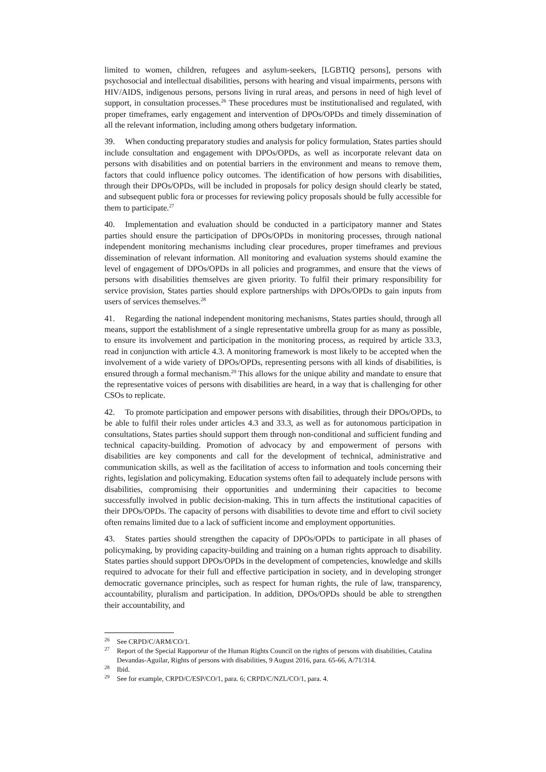limited to women, children, refugees and asylum-seekers, [LGBTIQ persons], persons with psychosocial and intellectual disabilities, persons with hearing and visual impairments, persons with HIV/AIDS, indigenous persons, persons living in rural areas, and persons in need of high level of support, in consultation processes.<sup>26</sup> These procedures must be institutionalised and regulated, with proper timeframes, early engagement and intervention of DPOs/OPDs and timely dissemination of all the relevant information, including among others budgetary information.
39. When conducting preparatory studies and analysis for policy formulation, States parties should include consultation and engagement with DPOs/OPDs, as well as incorporate relevant data on persons with disabilities and on potential barriers in the environment and means to remove them, factors that could influence policy outcomes. The identification of how persons with disabilities, through their DPOs/OPDs, will be included in proposals for policy design should clearly be stated, and subsequent public fora or processes for reviewing policy proposals should be fully accessible for them to participate.<sup>27</sup>
40. Implementation and evaluation should be conducted in a participatory manner and States parties should ensure the participation of DPOs/OPDs in monitoring processes, through national independent monitoring mechanisms including clear procedures, proper timeframes and previous dissemination of relevant information. All monitoring and evaluation systems should examine the level of engagement of DPOs/OPDs in all policies and programmes, and ensure that the views of persons with disabilities themselves are given priority. To fulfil their primary responsibility for service provision, States parties should explore partnerships with DPOs/OPDs to gain inputs from users of services themselves.<sup>28</sup>
41. Regarding the national independent monitoring mechanisms, States parties should, through all means, support the establishment of a single representative umbrella group for as many as possible, to ensure its involvement and participation in the monitoring process, as required by article 33.3, read in conjunction with article 4.3. A monitoring framework is most likely to be accepted when the involvement of a wide variety of DPOs/OPDs, representing persons with all kinds of disabilities, is ensured through a formal mechanism.<sup>29</sup> This allows for the unique ability and mandate to ensure that the representative voices of persons with disabilities are heard, in a way that is challenging for other CSOs to replicate.
42. To promote participation and empower persons with disabilities, through their DPOs/OPDs, to be able to fulfil their roles under articles 4.3 and 33.3, as well as for autonomous participation in consultations, States parties should support them through non-conditional and sufficient funding and technical capacity-building. Promotion of advocacy by and empowerment of persons with disabilities are key components and call for the development of technical, administrative and communication skills, as well as the facilitation of access to information and tools concerning their rights, legislation and policymaking. Education systems often fail to adequately include persons with disabilities, compromising their opportunities and undermining their capacities to become successfully involved in public decision-making. This in turn affects the institutional capacities of their DPOs/OPDs. The capacity of persons with disabilities to devote time and effort to civil society often remains limited due to a lack of sufficient income and employment opportunities.
43. States parties should strengthen the capacity of DPOs/OPDs to participate in all phases of policymaking, by providing capacity-building and training on a human rights approach to disability. States parties should support DPOs/OPDs in the development of competencies, knowledge and skills required to advocate for their full and effective participation in society, and in developing stronger democratic governance principles, such as respect for human rights, the rule of law, transparency, accountability, pluralism and participation. In addition, DPOs/OPDs should be able to strengthen their accountability, and
<sup>26</sup> See CRPD/C/ARM/CO/1.
<sup>27</sup> Report of the Special Rapporteur of the Human Rights Council on the rights of persons with disabilities, Catalina Devandas-Aguilar, Rights of persons with disabilities, 9 August 2016, para. 65-66, A/71/314.
<sup>28</sup> Ibid.
<sup>29</sup> See for example, CRPD/C/ESP/CO/1, para. 6; CRPD/C/NZL/CO/1, para. 4.